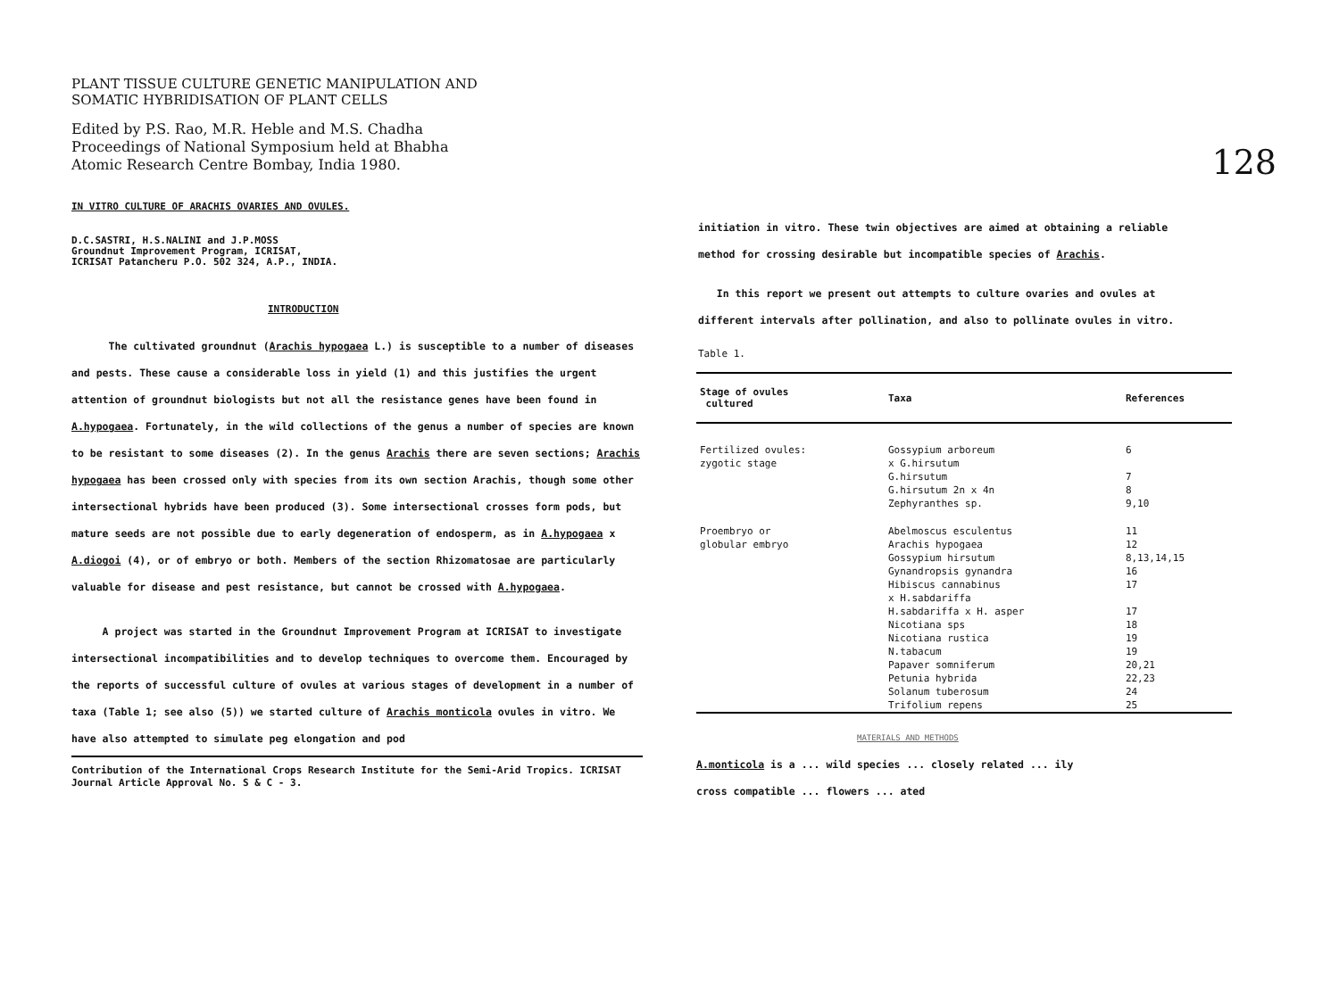PLANT TISSUE CULTURE GENETIC MANIPULATION AND
SOMATIC HYBRIDISATION OF PLANT CELLS
Edited by P.S. Rao, M.R. Heble and M.S. Chadha
Proceedings of National Symposium held at Bhabha
Atomic Research Centre Bombay, India 1980.
IN VITRO CULTURE OF ARACHIS OVARIES AND OVULES.
D.C.SASTRI, H.S.NALINI and J.P.MOSS
Groundnut Improvement Program, ICRISAT,
ICRISAT Patancheru P.O. 502 324, A.P., INDIA.
INTRODUCTION
The cultivated groundnut (Arachis hypogaea L.) is susceptible to a number of diseases and pests. These cause a considerable loss in yield (1) and this justifies the urgent attention of groundnut biologists but not all the resistance genes have been found in A.hypogaea. Fortunately, in the wild collections of the genus a number of species are known to be resistant to some diseases (2). In the genus Arachis there are seven sections; Arachis hypogaea has been crossed only with species from its own section Arachis, though some other intersectional hybrids have been produced (3). Some intersectional crosses form pods, but mature seeds are not possible due to early degeneration of endosperm, as in A.hypogaea x A.diogoi (4), or of embryo or both. Members of the section Rhizomatosae are particularly valuable for disease and pest resistance, but cannot be crossed with A.hypogaea.
A project was started in the Groundnut Improvement Program at ICRISAT to investigate intersectional incompatibilities and to develop techniques to overcome them. Encouraged by the reports of successful culture of ovules at various stages of development in a number of taxa (Table 1; see also (5)) we started culture of Arachis monticola ovules in vitro. We have also attempted to simulate peg elongation and pod
Contribution of the International Crops Research Institute for the Semi-Arid Tropics. ICRISAT Journal Article Approval No. S & C - 3.
128
initiation in vitro. These twin objectives are aimed at obtaining a reliable method for crossing desirable but incompatible species of Arachis.
In this report we present out attempts to culture ovaries and ovules at different intervals after pollination, and also to pollinate ovules in vitro.
Table 1.
| Stage of ovules cultured | Taxa | References |
| --- | --- | --- |
| Fertilized ovules: zygotic stage | Gossypium arboreum x G.hirsutum G.hirsutum G.hirsutum 2n x 4n Zephyranthes sp. | 6 7 8 9,10 |
| Proembryo or globular embryo | Abelmoscus esculentus Arachis hypogaea Gossypium hirsutum Gynandropsis gynandra Hibiscus cannabinus x H.sabdariffa H.sabdariffa x H. asper Nicotiana sps Nicotiana rustica N.tabacum Papaver somniferum Petunia hybrida Solanum tuberosum Trifolium repens | 11 12 8,13,14,15 16 17 17 18 19 19 20,21 22,23 24 25 |
MATERIALS AND METHODS
A.monticola is a ... wild species ... closely related ... ily
cross compatible ... flowers ... ated